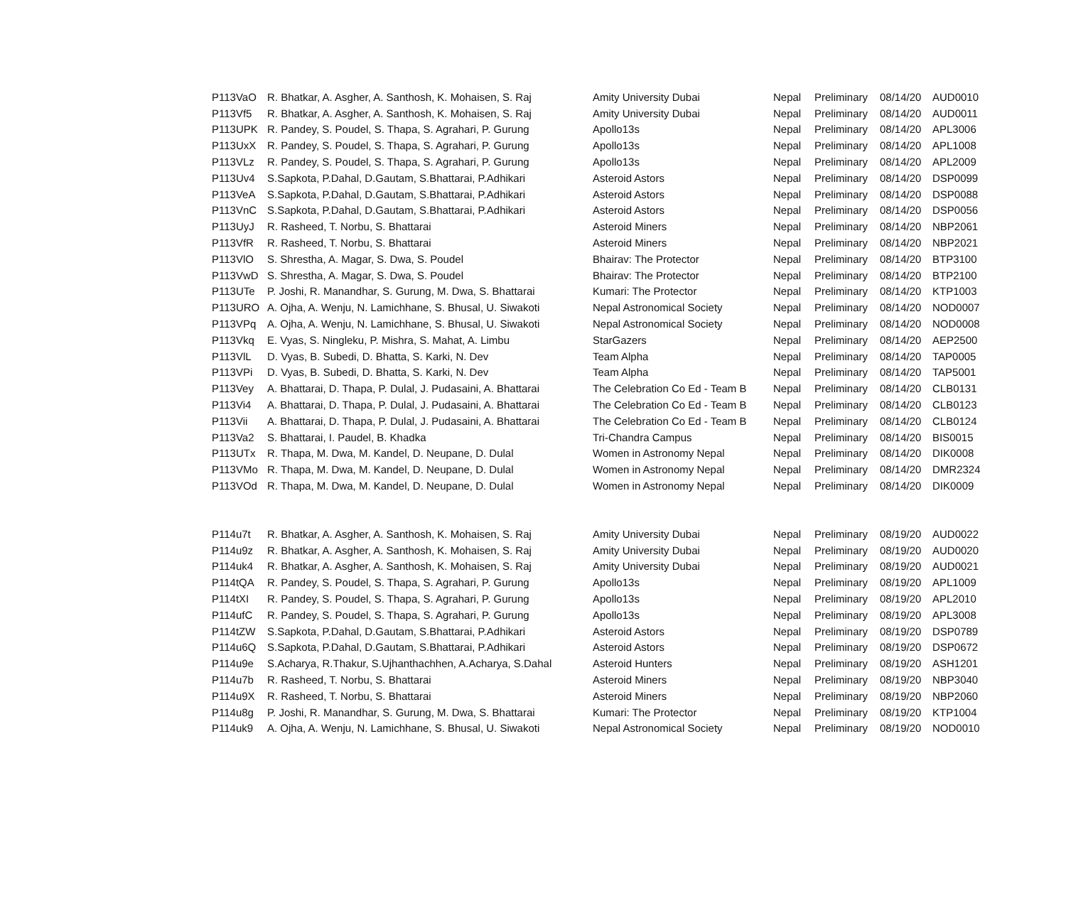| P113VaO | R. Bhatkar, A. Asgher, A. Santhosh, K. Mohaisen, S. Raj | Amity University Dubai | Nepal | Preliminary | 08/14/20 | AUD0010 |
| P113Vf5 | R. Bhatkar, A. Asgher, A. Santhosh, K. Mohaisen, S. Raj | Amity University Dubai | Nepal | Preliminary | 08/14/20 | AUD0011 |
| P113UPK | R. Pandey, S. Poudel, S. Thapa, S. Agrahari, P. Gurung | Apollo13s | Nepal | Preliminary | 08/14/20 | APL3006 |
| P113UxX | R. Pandey, S. Poudel, S. Thapa, S. Agrahari, P. Gurung | Apollo13s | Nepal | Preliminary | 08/14/20 | APL1008 |
| P113VLz | R. Pandey, S. Poudel, S. Thapa, S. Agrahari, P. Gurung | Apollo13s | Nepal | Preliminary | 08/14/20 | APL2009 |
| P113Uv4 | S.Sapkota, P.Dahal, D.Gautam, S.Bhattarai, P.Adhikari | Asteroid Astors | Nepal | Preliminary | 08/14/20 | DSP0099 |
| P113VeA | S.Sapkota, P.Dahal, D.Gautam, S.Bhattarai, P.Adhikari | Asteroid Astors | Nepal | Preliminary | 08/14/20 | DSP0088 |
| P113VnC | S.Sapkota, P.Dahal, D.Gautam, S.Bhattarai, P.Adhikari | Asteroid Astors | Nepal | Preliminary | 08/14/20 | DSP0056 |
| P113UyJ | R. Rasheed, T. Norbu, S. Bhattarai | Asteroid Miners | Nepal | Preliminary | 08/14/20 | NBP2061 |
| P113VfR | R. Rasheed, T. Norbu, S. Bhattarai | Asteroid Miners | Nepal | Preliminary | 08/14/20 | NBP2021 |
| P113VlO | S. Shrestha, A. Magar, S. Dwa, S. Poudel | Bhairav: The Protector | Nepal | Preliminary | 08/14/20 | BTP3100 |
| P113VwD | S. Shrestha, A. Magar, S. Dwa, S. Poudel | Bhairav: The Protector | Nepal | Preliminary | 08/14/20 | BTP2100 |
| P113UTe | P. Joshi, R. Manandhar, S. Gurung, M. Dwa, S. Bhattarai | Kumari: The Protector | Nepal | Preliminary | 08/14/20 | KTP1003 |
| P113URO | A. Ojha, A. Wenju, N. Lamichhane, S. Bhusal, U. Siwakoti | Nepal Astronomical Society | Nepal | Preliminary | 08/14/20 | NOD0007 |
| P113VPq | A. Ojha, A. Wenju, N. Lamichhane, S. Bhusal, U. Siwakoti | Nepal Astronomical Society | Nepal | Preliminary | 08/14/20 | NOD0008 |
| P113Vkq | E. Vyas, S. Ningleku, P. Mishra, S. Mahat, A. Limbu | StarGazers | Nepal | Preliminary | 08/14/20 | AEP2500 |
| P113VlL | D. Vyas, B. Subedi, D. Bhatta, S. Karki, N. Dev | Team Alpha | Nepal | Preliminary | 08/14/20 | TAP0005 |
| P113VPi | D. Vyas, B. Subedi, D. Bhatta, S. Karki, N. Dev | Team Alpha | Nepal | Preliminary | 08/14/20 | TAP5001 |
| P113Vey | A. Bhattarai, D. Thapa, P. Dulal, J. Pudasaini, A. Bhattarai | The Celebration Co Ed - Team B | Nepal | Preliminary | 08/14/20 | CLB0131 |
| P113Vi4 | A. Bhattarai, D. Thapa, P. Dulal, J. Pudasaini, A. Bhattarai | The Celebration Co Ed - Team B | Nepal | Preliminary | 08/14/20 | CLB0123 |
| P113Vii | A. Bhattarai, D. Thapa, P. Dulal, J. Pudasaini, A. Bhattarai | The Celebration Co Ed - Team B | Nepal | Preliminary | 08/14/20 | CLB0124 |
| P113Va2 | S. Bhattarai, I. Paudel, B. Khadka | Tri-Chandra Campus | Nepal | Preliminary | 08/14/20 | BIS0015 |
| P113UTx | R. Thapa, M. Dwa, M. Kandel, D. Neupane, D. Dulal | Women in Astronomy Nepal | Nepal | Preliminary | 08/14/20 | DIK0008 |
| P113VMo | R. Thapa, M. Dwa, M. Kandel, D. Neupane, D. Dulal | Women in Astronomy Nepal | Nepal | Preliminary | 08/14/20 | DMR2324 |
| P113VOd | R. Thapa, M. Dwa, M. Kandel, D. Neupane, D. Dulal | Women in Astronomy Nepal | Nepal | Preliminary | 08/14/20 | DIK0009 |
| P114u7t | R. Bhatkar, A. Asgher, A. Santhosh, K. Mohaisen, S. Raj | Amity University Dubai | Nepal | Preliminary | 08/19/20 | AUD0022 |
| P114u9z | R. Bhatkar, A. Asgher, A. Santhosh, K. Mohaisen, S. Raj | Amity University Dubai | Nepal | Preliminary | 08/19/20 | AUD0020 |
| P114uk4 | R. Bhatkar, A. Asgher, A. Santhosh, K. Mohaisen, S. Raj | Amity University Dubai | Nepal | Preliminary | 08/19/20 | AUD0021 |
| P114tQA | R. Pandey, S. Poudel, S. Thapa, S. Agrahari, P. Gurung | Apollo13s | Nepal | Preliminary | 08/19/20 | APL1009 |
| P114tXI | R. Pandey, S. Poudel, S. Thapa, S. Agrahari, P. Gurung | Apollo13s | Nepal | Preliminary | 08/19/20 | APL2010 |
| P114ufC | R. Pandey, S. Poudel, S. Thapa, S. Agrahari, P. Gurung | Apollo13s | Nepal | Preliminary | 08/19/20 | APL3008 |
| P114tZW | S.Sapkota, P.Dahal, D.Gautam, S.Bhattarai, P.Adhikari | Asteroid Astors | Nepal | Preliminary | 08/19/20 | DSP0789 |
| P114u6Q | S.Sapkota, P.Dahal, D.Gautam, S.Bhattarai, P.Adhikari | Asteroid Astors | Nepal | Preliminary | 08/19/20 | DSP0672 |
| P114u9e | S.Acharya, R.Thakur, S.Ujhanthachhen, A.Acharya, S.Dahal | Asteroid Hunters | Nepal | Preliminary | 08/19/20 | ASH1201 |
| P114u7b | R. Rasheed, T. Norbu, S. Bhattarai | Asteroid Miners | Nepal | Preliminary | 08/19/20 | NBP3040 |
| P114u9X | R. Rasheed, T. Norbu, S. Bhattarai | Asteroid Miners | Nepal | Preliminary | 08/19/20 | NBP2060 |
| P114u8g | P. Joshi, R. Manandhar, S. Gurung, M. Dwa, S. Bhattarai | Kumari: The Protector | Nepal | Preliminary | 08/19/20 | KTP1004 |
| P114uk9 | A. Ojha, A. Wenju, N. Lamichhane, S. Bhusal, U. Siwakoti | Nepal Astronomical Society | Nepal | Preliminary | 08/19/20 | NOD0010 |